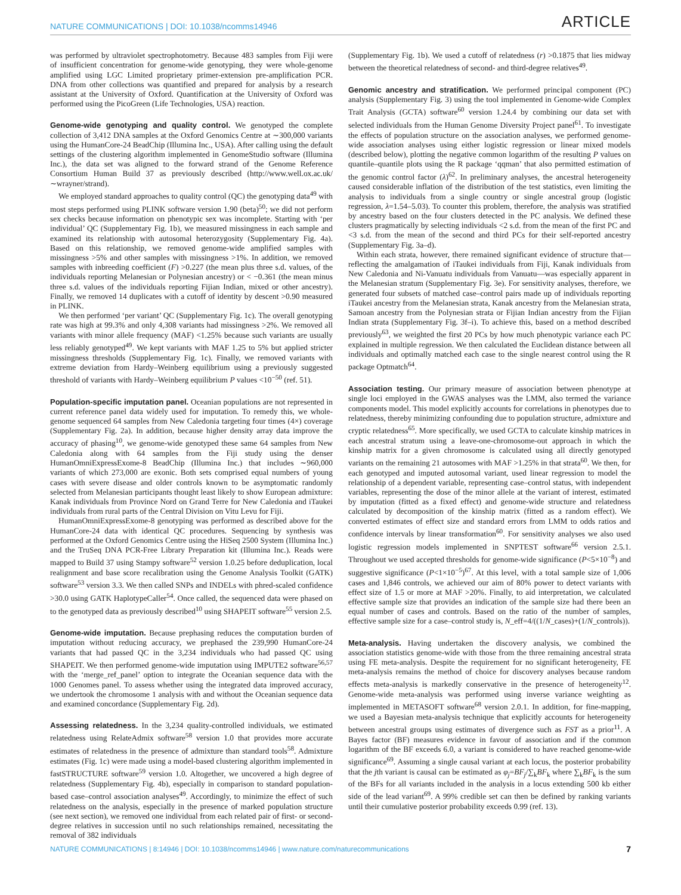NATURE COMMUNICATIONS | DOI: 10.1038/ncomms14946 ARTICLE
was performed by ultraviolet spectrophotometry. Because 483 samples from Fiji were of insufficient concentration for genome-wide genotyping, they were whole-genome amplified using LGC Limited proprietary primer-extension pre-amplification PCR. DNA from other collections was quantified and prepared for analysis by a research assistant at the University of Oxford. Quantification at the University of Oxford was performed using the PicoGreen (Life Technologies, USA) reaction.
Genome-wide genotyping and quality control. We genotyped the complete collection of 3,412 DNA samples at the Oxford Genomics Centre at ∼300,000 variants using the HumanCore-24 BeadChip (Illumina Inc., USA). After calling using the default settings of the clustering algorithm implemented in GenomeStudio software (Illumina Inc.), the data set was aligned to the forward strand of the Genome Reference Consortium Human Build 37 as previously described (http://www.well.ox.ac.uk/∼wrayner/strand).
We employed standard approaches to quality control (QC) the genotyping data<sup>49</sup> with most steps performed using PLINK software version 1.90 (beta)<sup>50</sup>; we did not perform sex checks because information on phenotypic sex was incomplete. Starting with ‘per individual’ QC (Supplementary Fig. 1b), we measured missingness in each sample and examined its relationship with autosomal heterozygosity (Supplementary Fig. 4a). Based on this relationship, we removed genome-wide amplified samples with missingness >5% and other samples with missingness >1%. In addition, we removed samples with inbreeding coefficient (F) >0.227 (the mean plus three s.d. values, of the individuals reporting Melanesian or Polynesian ancestry) or < −0.361 (the mean minus three s.d. values of the individuals reporting Fijian Indian, mixed or other ancestry). Finally, we removed 14 duplicates with a cutoff of identity by descent >0.90 measured in PLINK.
We then performed ‘per variant’ QC (Supplementary Fig. 1c). The overall genotyping rate was high at 99.3% and only 4,308 variants had missingness >2%. We removed all variants with minor allele frequency (MAF) <1.25% because such variants are usually less reliably genotyped<sup>49</sup>. We kept variants with MAF 1.25 to 5% but applied stricter missingness thresholds (Supplementary Fig. 1c). Finally, we removed variants with extreme deviation from Hardy–Weinberg equilibrium using a previously suggested threshold of variants with Hardy–Weinberg equilibrium P values <10<sup>−50</sup> (ref. 51).
Population-specific imputation panel. Oceanian populations are not represented in current reference panel data widely used for imputation. To remedy this, we whole-genome sequenced 64 samples from New Caledonia targeting four times (4×) coverage (Supplementary Fig. 2a). In addition, because higher density array data improve the accuracy of phasing<sup>10</sup>, we genome-wide genotyped these same 64 samples from New Caledonia along with 64 samples from the Fiji study using the denser HumanOmniExpressExome-8 BeadChip (Illumina Inc.) that includes ∼960,000 variants of which 273,000 are exonic. Both sets comprised equal numbers of young cases with severe disease and older controls known to be asymptomatic randomly selected from Melanesian participants thought least likely to show European admixture: Kanak individuals from Province Nord on Grand Terre for New Caledonia and iTaukei individuals from rural parts of the Central Division on Vitu Levu for Fiji.
HumanOmniExpressExome-8 genotyping was performed as described above for the HumanCore-24 data with identical QC procedures. Sequencing by synthesis was performed at the Oxford Genomics Centre using the HiSeq 2500 System (Illumina Inc.) and the TruSeq DNA PCR-Free Library Preparation kit (Illumina Inc.). Reads were mapped to Build 37 using Stampy software<sup>52</sup> version 1.0.25 before deduplication, local realignment and base score recalibration using the Genome Analysis Toolkit (GATK) software<sup>53</sup> version 3.3. We then called SNPs and INDELs with phred-scaled confidence >30.0 using GATK HaplotypeCaller<sup>54</sup>. Once called, the sequenced data were phased on to the genotyped data as previously described<sup>10</sup> using SHAPEIT software<sup>55</sup> version 2.5.
Genome-wide imputation. Because prephasing reduces the computation burden of imputation without reducing accuracy, we prephased the 239,990 HumanCore-24 variants that had passed QC in the 3,234 individuals who had passed QC using SHAPEIT. We then performed genome-wide imputation using IMPUTE2 software<sup>56,57</sup> with the ‘merge_ref_panel’ option to integrate the Oceanian sequence data with the 1000 Genomes panel. To assess whether using the integrated data improved accuracy, we undertook the chromosome 1 analysis with and without the Oceanian sequence data and examined concordance (Supplementary Fig. 2d).
Assessing relatedness. In the 3,234 quality-controlled individuals, we estimated relatedness using RelateAdmix software<sup>58</sup> version 1.0 that provides more accurate estimates of relatedness in the presence of admixture than standard tools<sup>58</sup>. Admixture estimates (Fig. 1c) were made using a model-based clustering algorithm implemented in fastSTRUCTURE software<sup>59</sup> version 1.0. Altogether, we uncovered a high degree of relatedness (Supplementary Fig. 4b), especially in comparison to standard population-based case–control association analyses<sup>49</sup>. Accordingly, to minimize the effect of such relatedness on the analysis, especially in the presence of marked population structure (see next section), we removed one individual from each related pair of first- or second-degree relatives in succession until no such relationships remained, necessitating the removal of 382 individuals
(Supplementary Fig. 1b). We used a cutoff of relatedness (r) >0.1875 that lies midway between the theoretical relatedness of second- and third-degree relatives<sup>49</sup>.
Genomic ancestry and stratification. We performed principal component (PC) analysis (Supplementary Fig. 3) using the tool implemented in Genome-wide Complex Trait Analysis (GCTA) software<sup>60</sup> version 1.24.4 by combining our data set with selected individuals from the Human Genome Diversity Project panel<sup>61</sup>. To investigate the effects of population structure on the association analyses, we performed genome-wide association analyses using either logistic regression or linear mixed models (described below), plotting the negative common logarithm of the resulting P values on quantile–quantile plots using the R package ‘qqman’ that also permitted estimation of the genomic control factor (λ)<sup>62</sup>. In preliminary analyses, the ancestral heterogeneity caused considerable inflation of the distribution of the test statistics, even limiting the analysis to individuals from a single country or single ancestral group (logistic regression, λ=1.54–5.03). To counter this problem, therefore, the analysis was stratified by ancestry based on the four clusters detected in the PC analysis. We defined these clusters pragmatically by selecting individuals <2 s.d. from the mean of the first PC and <3 s.d. from the mean of the second and third PCs for their self-reported ancestry (Supplementary Fig. 3a–d).
Within each strata, however, there remained significant evidence of structure that—reflecting the amalgamation of iTaukei individuals from Fiji, Kanak individuals from New Caledonia and Ni-Vanuatu individuals from Vanuatu—was especially apparent in the Melanesian stratum (Supplementary Fig. 3e). For sensitivity analyses, therefore, we generated four subsets of matched case–control pairs made up of individuals reporting iTaukei ancestry from the Melanesian strata, Kanak ancestry from the Melanesian strata, Samoan ancestry from the Polynesian strata or Fijian Indian ancestry from the Fijian Indian strata (Supplementary Fig. 3f–i). To achieve this, based on a method described previously<sup>63</sup>, we weighted the first 20 PCs by how much phenotypic variance each PC explained in multiple regression. We then calculated the Euclidean distance between all individuals and optimally matched each case to the single nearest control using the R package Optmatch<sup>64</sup>.
Association testing. Our primary measure of association between phenotype at single loci employed in the GWAS analyses was the LMM, also termed the variance components model. This model explicitly accounts for correlations in phenotypes due to relatedness, thereby minimizing confounding due to population structure, admixture and cryptic relatedness<sup>65</sup>. More specifically, we used GCTA to calculate kinship matrices in each ancestral stratum using a leave-one-chromosome-out approach in which the kinship matrix for a given chromosome is calculated using all directly genotyped variants on the remaining 21 autosomes with MAF >1.25% in that strata<sup>60</sup>. We then, for each genotyped and imputed autosomal variant, used linear regression to model the relationship of a dependent variable, representing case–control status, with independent variables, representing the dose of the minor allele at the variant of interest, estimated by imputation (fitted as a fixed effect) and genome-wide structure and relatedness calculated by decomposition of the kinship matrix (fitted as a random effect). We converted estimates of effect size and standard errors from LMM to odds ratios and confidence intervals by linear transformation<sup>60</sup>. For sensitivity analyses we also used logistic regression models implemented in SNPTEST software<sup>66</sup> version 2.5.1. Throughout we used accepted thresholds for genome-wide significance (P<5×10<sup>−8</sup>) and suggestive significance (P<1×10<sup>−5</sup>)<sup>67</sup>. At this level, with a total sample size of 1,006 cases and 1,846 controls, we achieved our aim of 80% power to detect variants with effect size of 1.5 or more at MAF >20%. Finally, to aid interpretation, we calculated effective sample size that provides an indication of the sample size had there been an equal number of cases and controls. Based on the ratio of the number of samples, effective sample size for a case–control study is, N_eff=4/((1/N_cases)+(1/N_controls)).
Meta-analysis. Having undertaken the discovery analysis, we combined the association statistics genome-wide with those from the three remaining ancestral strata using FE meta-analysis. Despite the requirement for no significant heterogeneity, FE meta-analysis remains the method of choice for discovery analyses because random effects meta-analysis is markedly conservative in the presence of heterogeneity<sup>12</sup>. Genome-wide meta-analysis was performed using inverse variance weighting as implemented in METASOFT software<sup>68</sup> version 2.0.1. In addition, for fine-mapping, we used a Bayesian meta-analysis technique that explicitly accounts for heterogeneity between ancestral groups using estimates of divergence such as FST as a prior<sup>11</sup>. A Bayes factor (BF) measures evidence in favour of association and if the common logarithm of the BF exceeds 6.0, a variant is considered to have reached genome-wide significance<sup>69</sup>. Assuming a single causal variant at each locus, the posterior probability that the jth variant is causal can be estimated as φ<sub>j</sub>=BF<sub>j</sub>/∑<sub>k</sub>BF<sub>k</sub> where ∑<sub>k</sub>BF<sub>k</sub> is the sum of the BFs for all variants included in the analysis in a locus extending 500 kb either side of the lead variant<sup>69</sup>. A 99% credible set can then be defined by ranking variants until their cumulative posterior probability exceeds 0.99 (ref. 13).
NATURE COMMUNICATIONS | 8:14946 | DOI: 10.1038/ncomms14946 | www.nature.com/naturecommunications 7